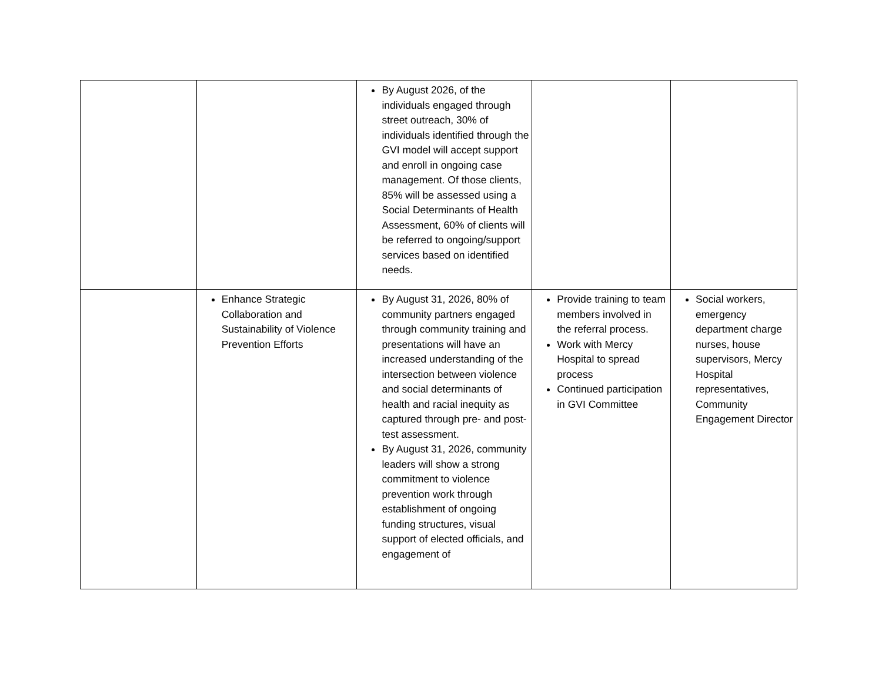| | | By August 2026, of the individuals engaged through street outreach, 30% of individuals identified through the GVI model will accept support and enroll in ongoing case management. Of those clients, 85% will be assessed using a Social Determinants of Health Assessment, 60% of clients will be referred to ongoing/support services based on identified needs. | | |
| | Enhance Strategic Collaboration and Sustainability of Violence Prevention Efforts | By August 31, 2026, 80% of community partners engaged through community training and presentations will have an increased understanding of the intersection between violence and social determinants of health and racial inequity as captured through pre- and post-test assessment. By August 31, 2026, community leaders will show a strong commitment to violence prevention work through establishment of ongoing funding structures, visual support of elected officials, and engagement of | Provide training to team members involved in the referral process. Work with Mercy Hospital to spread process Continued participation in GVI Committee | Social workers, emergency department charge nurses, house supervisors, Mercy Hospital representatives, Community Engagement Director |